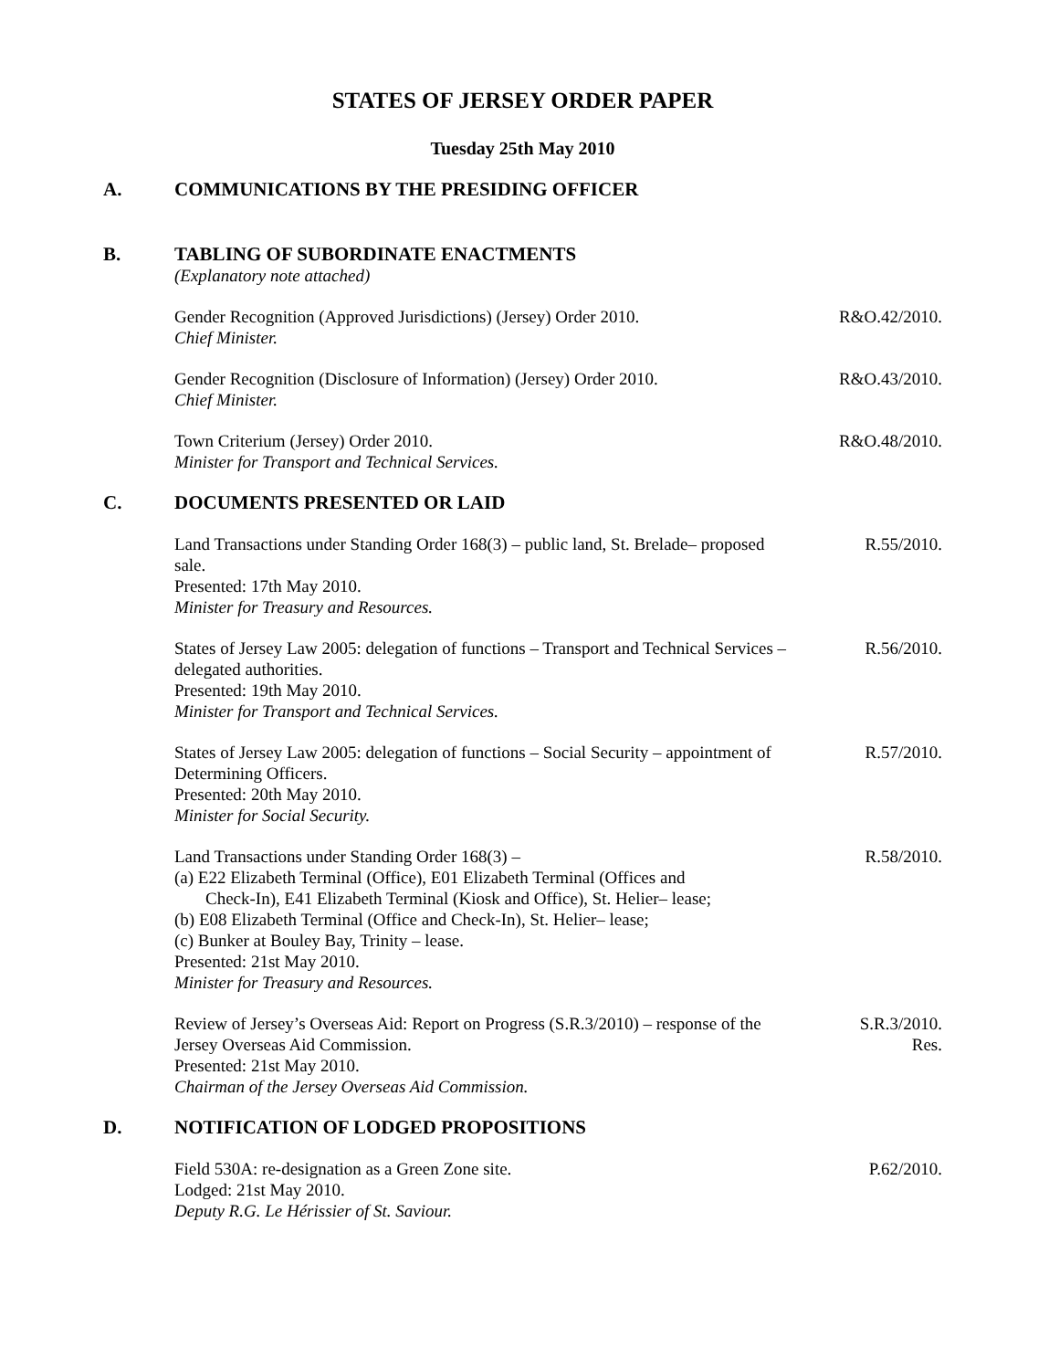STATES OF JERSEY ORDER PAPER
Tuesday 25th May 2010
A. COMMUNICATIONS BY THE PRESIDING OFFICER
B. TABLING OF SUBORDINATE ENACTMENTS
(Explanatory note attached)
Gender Recognition (Approved Jurisdictions) (Jersey) Order 2010.
Chief Minister.
R&O.42/2010.
Gender Recognition (Disclosure of Information) (Jersey) Order 2010.
Chief Minister.
R&O.43/2010.
Town Criterium (Jersey) Order 2010.
Minister for Transport and Technical Services.
R&O.48/2010.
C. DOCUMENTS PRESENTED OR LAID
Land Transactions under Standing Order 168(3) – public land, St. Brelade– proposed sale.
Presented: 17th May 2010.
Minister for Treasury and Resources.
R.55/2010.
States of Jersey Law 2005: delegation of functions – Transport and Technical Services – delegated authorities.
Presented: 19th May 2010.
Minister for Transport and Technical Services.
R.56/2010.
States of Jersey Law 2005: delegation of functions – Social Security – appointment of Determining Officers.
Presented: 20th May 2010.
Minister for Social Security.
R.57/2010.
Land Transactions under Standing Order 168(3) –
(a) E22 Elizabeth Terminal (Office), E01 Elizabeth Terminal (Offices and
Check-In), E41 Elizabeth Terminal (Kiosk and Office), St. Helier– lease;
(b) E08 Elizabeth Terminal (Office and Check-In), St. Helier– lease;
(c) Bunker at Bouley Bay, Trinity – lease.
Presented: 21st May 2010.
Minister for Treasury and Resources.
R.58/2010.
Review of Jersey’s Overseas Aid: Report on Progress (S.R.3/2010) – response of the Jersey Overseas Aid Commission.
Presented: 21st May 2010.
Chairman of the Jersey Overseas Aid Commission.
S.R.3/2010.
Res.
D. NOTIFICATION OF LODGED PROPOSITIONS
Field 530A: re-designation as a Green Zone site.
Lodged: 21st May 2010.
Deputy R.G. Le Hérissier of St. Saviour.
P.62/2010.